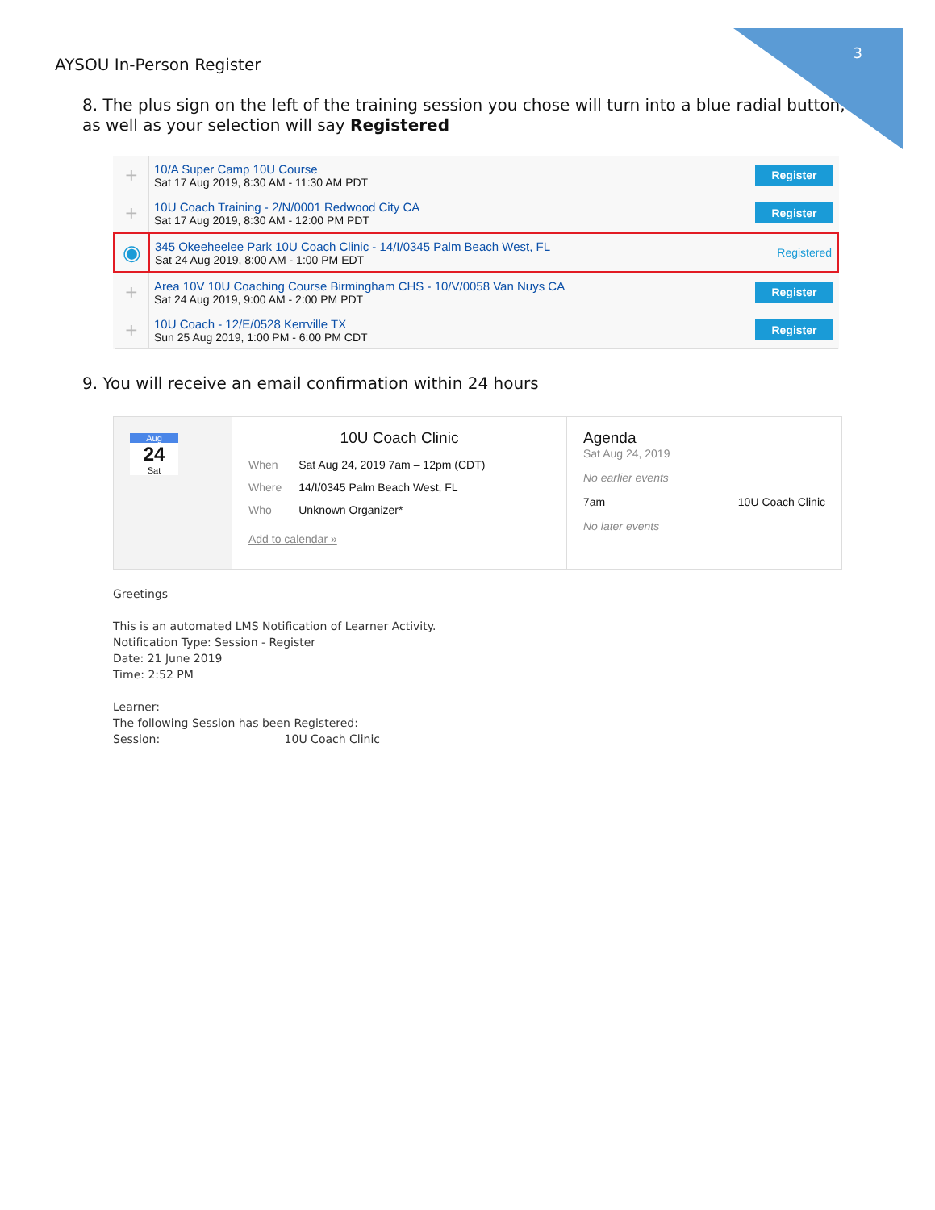3
AYSOU In-Person Register
8. The plus sign on the left of the training session you chose will turn into a blue radial button, as well as your selection will say Registered
| + | 10/A Super Camp 10U Course Sat 17 Aug 2019, 8:30 AM - 11:30 AM PDT | Register |
| + | 10U Coach Training - 2/N/0001 Redwood City CA Sat 17 Aug 2019, 8:30 AM - 12:00 PM PDT | Register |
| ◉ | 345 Okeeheelee Park 10U Coach Clinic - 14/I/0345 Palm Beach West, FL Sat 24 Aug 2019, 8:00 AM - 1:00 PM EDT | Registered |
| + | Area 10V 10U Coaching Course Birmingham CHS - 10/V/0058 Van Nuys CA Sat 24 Aug 2019, 9:00 AM - 2:00 PM PDT | Register |
| + | 10U Coach - 12/E/0528 Kerrville TX Sun 25 Aug 2019, 1:00 PM - 6:00 PM CDT | Register |
9. You will receive an email confirmation within 24 hours
Aug
24
Sat
10U Coach Clinic
| When | Sat Aug 24, 2019 7am – 12pm (CDT) |
| Where | 14/I/0345 Palm Beach West, FL |
| Who | Unknown Organizer* |
Add to calendar »
Agenda
Sat Aug 24, 2019
No earlier events
7am 10U Coach Clinic
No later events
Greetings
This is an automated LMS Notification of Learner Activity.
Notification Type: Session - Register
Date: 21 June 2019
Time: 2:52 PM
Learner:
The following Session has been Registered:
Session: 10U Coach Clinic